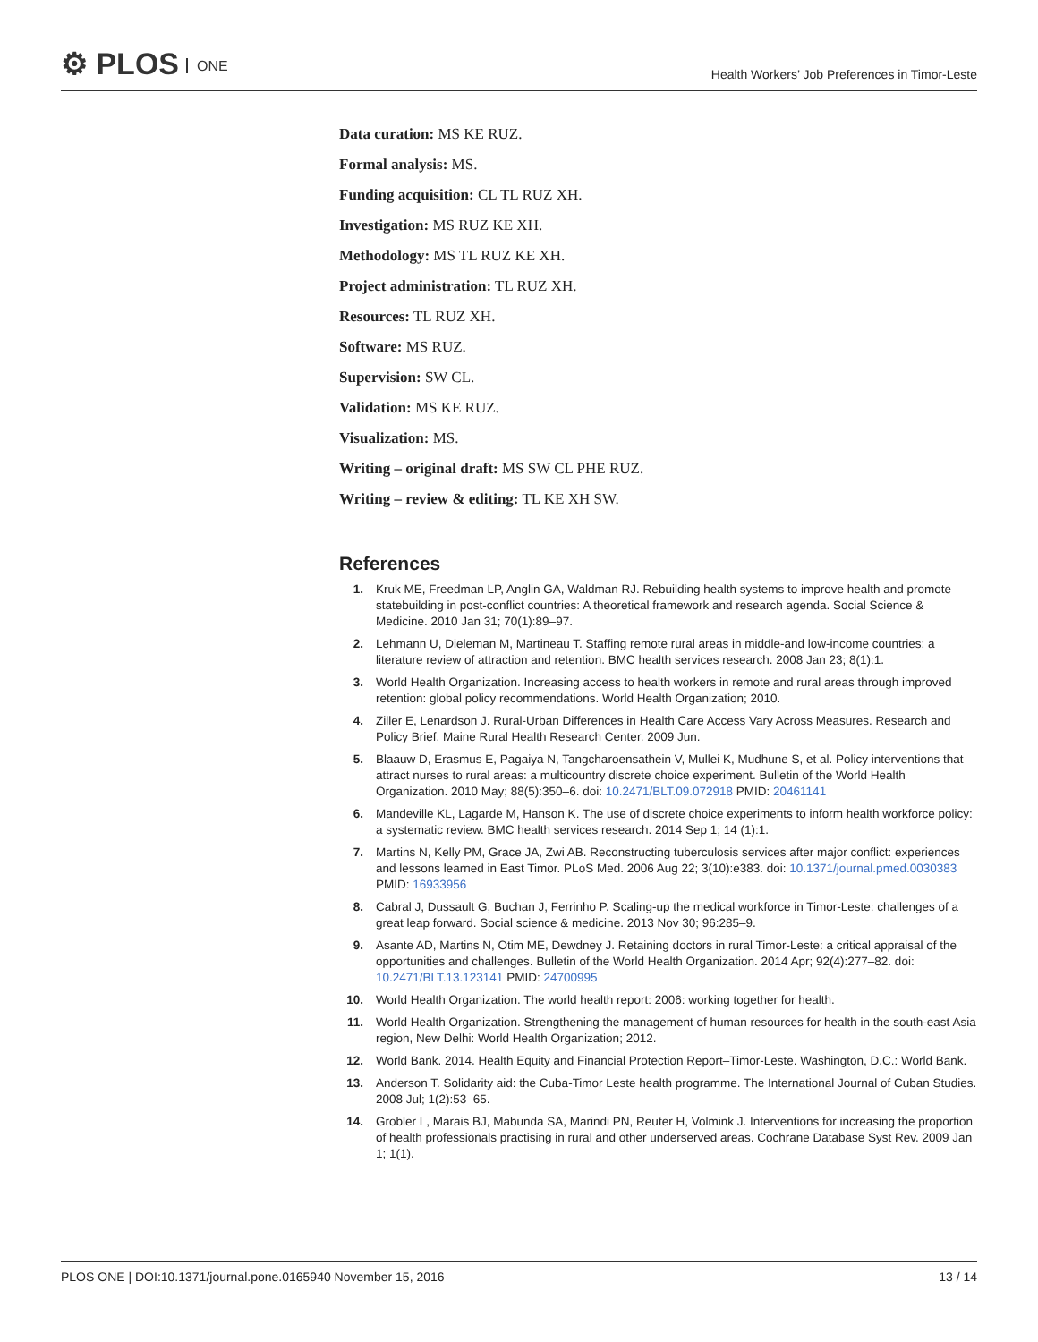⚙ PLOS ONE
Health Workers’ Job Preferences in Timor-Leste
Data curation: MS KE RUZ.
Formal analysis: MS.
Funding acquisition: CL TL RUZ XH.
Investigation: MS RUZ KE XH.
Methodology: MS TL RUZ KE XH.
Project administration: TL RUZ XH.
Resources: TL RUZ XH.
Software: MS RUZ.
Supervision: SW CL.
Validation: MS KE RUZ.
Visualization: MS.
Writing – original draft: MS SW CL PHE RUZ.
Writing – review & editing: TL KE XH SW.
References
1. Kruk ME, Freedman LP, Anglin GA, Waldman RJ. Rebuilding health systems to improve health and promote statebuilding in post-conflict countries: A theoretical framework and research agenda. Social Science & Medicine. 2010 Jan 31; 70(1):89–97.
2. Lehmann U, Dieleman M, Martineau T. Staffing remote rural areas in middle-and low-income countries: a literature review of attraction and retention. BMC health services research. 2008 Jan 23; 8(1):1.
3. World Health Organization. Increasing access to health workers in remote and rural areas through improved retention: global policy recommendations. World Health Organization; 2010.
4. Ziller E, Lenardson J. Rural-Urban Differences in Health Care Access Vary Across Measures. Research and Policy Brief. Maine Rural Health Research Center. 2009 Jun.
5. Blaauw D, Erasmus E, Pagaiya N, Tangcharoensathein V, Mullei K, Mudhune S, et al. Policy interventions that attract nurses to rural areas: a multicountry discrete choice experiment. Bulletin of the World Health Organization. 2010 May; 88(5):350–6. doi: 10.2471/BLT.09.072918 PMID: 20461141
6. Mandeville KL, Lagarde M, Hanson K. The use of discrete choice experiments to inform health workforce policy: a systematic review. BMC health services research. 2014 Sep 1; 14 (1):1.
7. Martins N, Kelly PM, Grace JA, Zwi AB. Reconstructing tuberculosis services after major conflict: experiences and lessons learned in East Timor. PLoS Med. 2006 Aug 22; 3(10):e383. doi: 10.1371/journal.pmed.0030383 PMID: 16933956
8. Cabral J, Dussault G, Buchan J, Ferrinho P. Scaling-up the medical workforce in Timor-Leste: challenges of a great leap forward. Social science & medicine. 2013 Nov 30; 96:285–9.
9. Asante AD, Martins N, Otim ME, Dewdney J. Retaining doctors in rural Timor-Leste: a critical appraisal of the opportunities and challenges. Bulletin of the World Health Organization. 2014 Apr; 92(4):277–82. doi: 10.2471/BLT.13.123141 PMID: 24700995
10. World Health Organization. The world health report: 2006: working together for health.
11. World Health Organization. Strengthening the management of human resources for health in the south-east Asia region, New Delhi: World Health Organization; 2012.
12. World Bank. 2014. Health Equity and Financial Protection Report–Timor-Leste. Washington, D.C.: World Bank.
13. Anderson T. Solidarity aid: the Cuba-Timor Leste health programme. The International Journal of Cuban Studies. 2008 Jul; 1(2):53–65.
14. Grobler L, Marais BJ, Mabunda SA, Marindi PN, Reuter H, Volmink J. Interventions for increasing the proportion of health professionals practising in rural and other underserved areas. Cochrane Database Syst Rev. 2009 Jan 1; 1(1).
PLOS ONE | DOI:10.1371/journal.pone.0165940 November 15, 2016
13 / 14